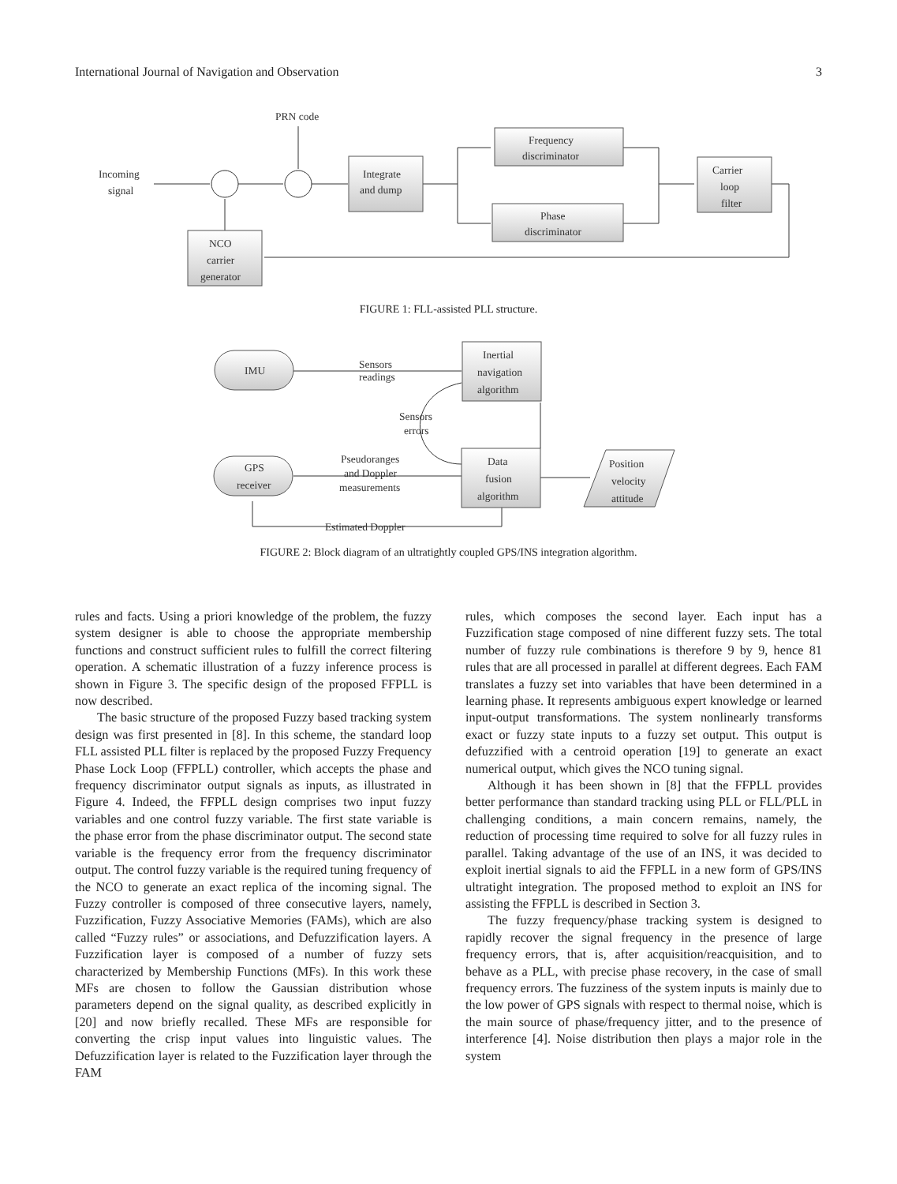International Journal of Navigation and Observation 3
Incoming
signal
PRN code
Integrate
and dump
Frequency
discriminator
Phase
discriminator
Carrier
loop
filter
NCO
carrier
generator
FIGURE 1: FLL-assisted PLL structure.
IMU
Sensors
readings
Inertial
navigation
algorithm
Sensors
errors
GPS
receiver
Pseudoranges
and Doppler
measurements
Data
fusion
algorithm
Position
velocity
attitude
Estimated Doppler
FIGURE 2: Block diagram of an ultratightly coupled GPS/INS integration algorithm.
rules and facts. Using a priori knowledge of the problem, the fuzzy system designer is able to choose the appropriate membership functions and construct sufficient rules to fulfill the correct filtering operation. A schematic illustration of a fuzzy inference process is shown in Figure 3. The specific design of the proposed FFPLL is now described.
The basic structure of the proposed Fuzzy based tracking system design was first presented in [8]. In this scheme, the standard loop FLL assisted PLL filter is replaced by the proposed Fuzzy Frequency Phase Lock Loop (FFPLL) controller, which accepts the phase and frequency discriminator output signals as inputs, as illustrated in Figure 4. Indeed, the FFPLL design comprises two input fuzzy variables and one control fuzzy variable. The first state variable is the phase error from the phase discriminator output. The second state variable is the frequency error from the frequency discriminator output. The control fuzzy variable is the required tuning frequency of the NCO to generate an exact replica of the incoming signal. The Fuzzy controller is composed of three consecutive layers, namely, Fuzzification, Fuzzy Associative Memories (FAMs), which are also called “Fuzzy rules” or associations, and Defuzzification layers. A Fuzzification layer is composed of a number of fuzzy sets characterized by Membership Functions (MFs). In this work these MFs are chosen to follow the Gaussian distribution whose parameters depend on the signal quality, as described explicitly in [20] and now briefly recalled. These MFs are responsible for converting the crisp input values into linguistic values. The Defuzzification layer is related to the Fuzzification layer through the FAM
rules, which composes the second layer. Each input has a Fuzzification stage composed of nine different fuzzy sets. The total number of fuzzy rule combinations is therefore 9 by 9, hence 81 rules that are all processed in parallel at different degrees. Each FAM translates a fuzzy set into variables that have been determined in a learning phase. It represents ambiguous expert knowledge or learned input-output transformations. The system nonlinearly transforms exact or fuzzy state inputs to a fuzzy set output. This output is defuzzified with a centroid operation [19] to generate an exact numerical output, which gives the NCO tuning signal.
Although it has been shown in [8] that the FFPLL provides better performance than standard tracking using PLL or FLL/PLL in challenging conditions, a main concern remains, namely, the reduction of processing time required to solve for all fuzzy rules in parallel. Taking advantage of the use of an INS, it was decided to exploit inertial signals to aid the FFPLL in a new form of GPS/INS ultratight integration. The proposed method to exploit an INS for assisting the FFPLL is described in Section 3.
The fuzzy frequency/phase tracking system is designed to rapidly recover the signal frequency in the presence of large frequency errors, that is, after acquisition/reacquisition, and to behave as a PLL, with precise phase recovery, in the case of small frequency errors. The fuzziness of the system inputs is mainly due to the low power of GPS signals with respect to thermal noise, which is the main source of phase/frequency jitter, and to the presence of interference [4]. Noise distribution then plays a major role in the system